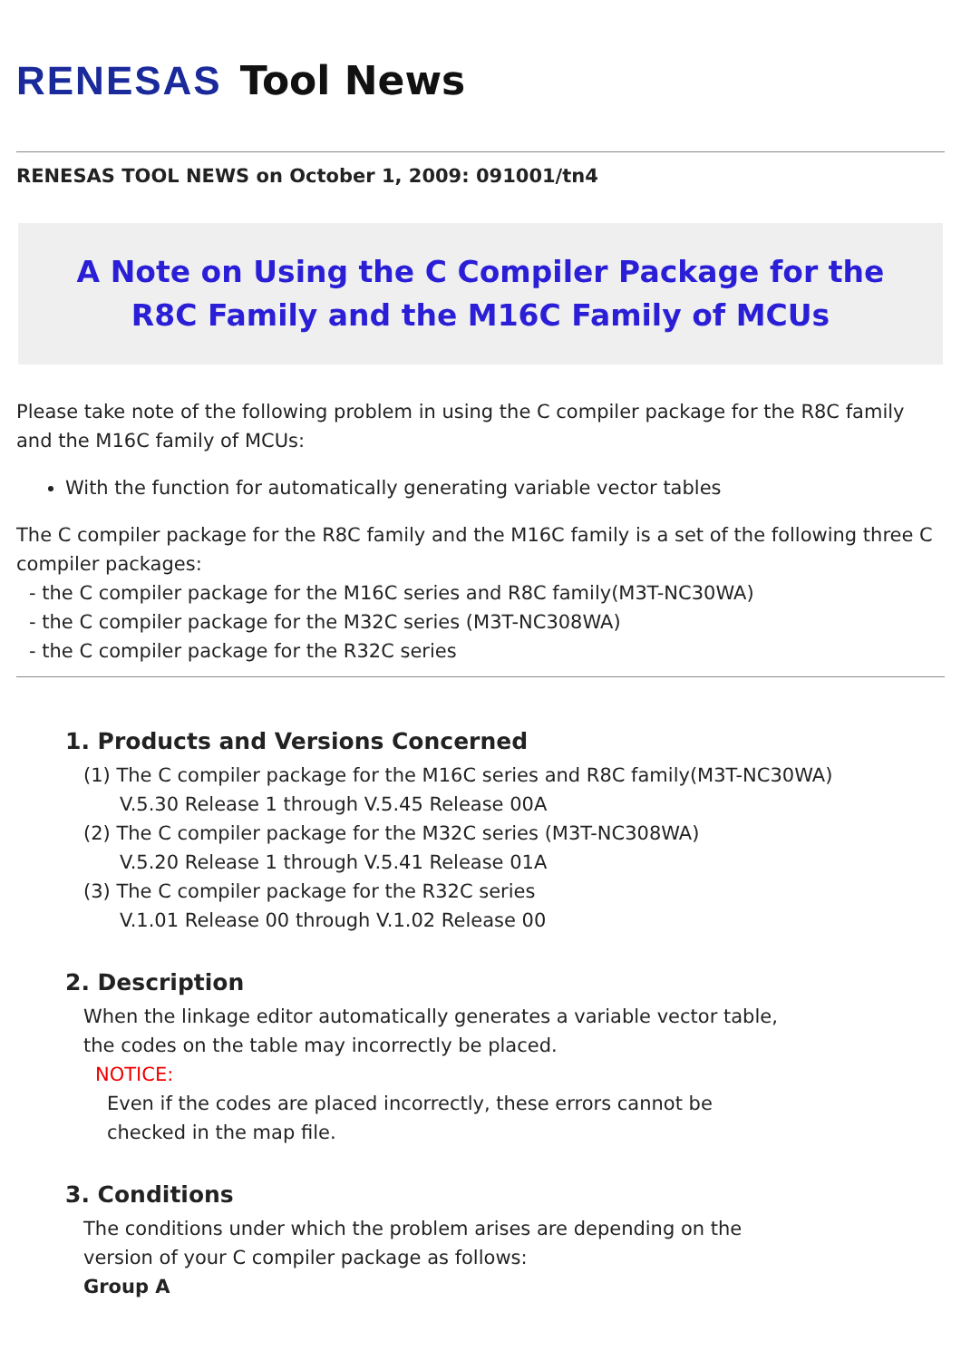RENESAS Tool News
RENESAS TOOL NEWS on October 1, 2009: 091001/tn4
A Note on Using the C Compiler Package for the R8C Family and the M16C Family of MCUs
Please take note of the following problem in using the C compiler package for the R8C family and the M16C family of MCUs:
With the function for automatically generating variable vector tables
The C compiler package for the R8C family and the M16C family is a set of the following three C compiler packages:
- the C compiler package for the M16C series and R8C family(M3T-NC30WA)
- the C compiler package for the M32C series (M3T-NC308WA)
- the C compiler package for the R32C series
1. Products and Versions Concerned
(1) The C compiler package for the M16C series and R8C family(M3T-NC30WA)
V.5.30 Release 1 through V.5.45 Release 00A
(2) The C compiler package for the M32C series (M3T-NC308WA)
V.5.20 Release 1 through V.5.41 Release 01A
(3) The C compiler package for the R32C series
V.1.01 Release 00 through V.1.02 Release 00
2. Description
When the linkage editor automatically generates a variable vector table,
the codes on the table may incorrectly be placed.
NOTICE:
Even if the codes are placed incorrectly, these errors cannot be
checked in the map file.
3. Conditions
The conditions under which the problem arises are depending on the
version of your C compiler package as follows:
Group A